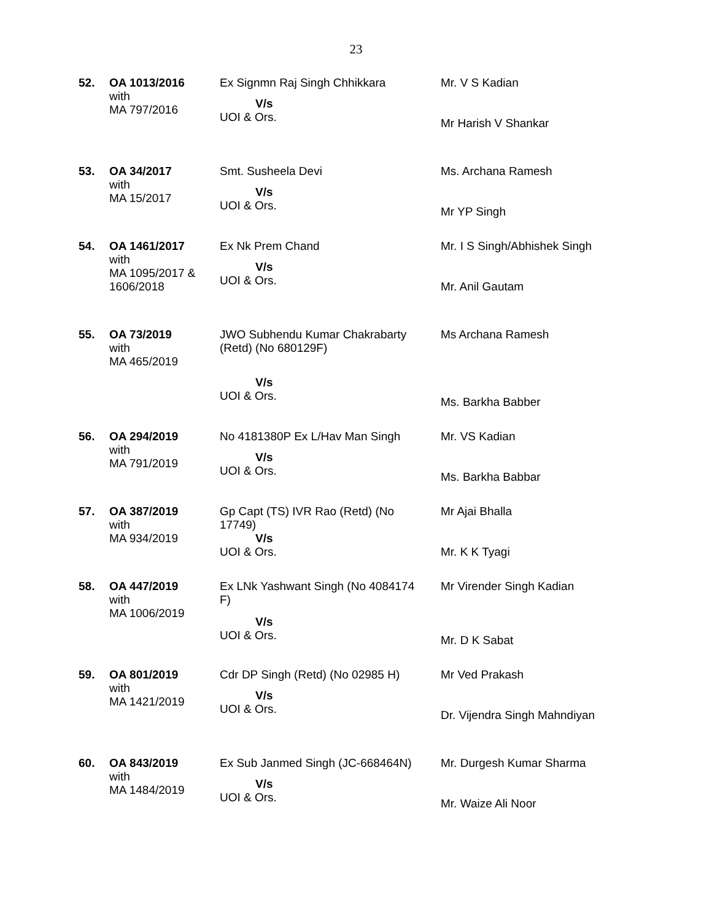23
| 52. | OA 1013/2016 with MA 797/2016 | Ex Signmn Raj Singh Chhikkara V/s UOI & Ors. | Mr. V S Kadian Mr Harish V Shankar |
| 53. | OA 34/2017 with MA 15/2017 | Smt. Susheela Devi V/s UOI & Ors. | Ms. Archana Ramesh Mr YP Singh |
| 54. | OA 1461/2017 with MA 1095/2017 & 1606/2018 | Ex Nk Prem Chand V/s UOI & Ors. | Mr. I S Singh/Abhishek Singh Mr. Anil Gautam |
| 55. | OA 73/2019 with MA 465/2019 | JWO Subhendu Kumar Chakrabarty (Retd) (No 680129F) V/s UOI & Ors. | Ms Archana Ramesh Ms. Barkha Babber |
| 56. | OA 294/2019 with MA 791/2019 | No 4181380P Ex L/Hav Man Singh V/s UOI & Ors. | Mr. VS Kadian Ms. Barkha Babbar |
| 57. | OA 387/2019 with MA 934/2019 | Gp Capt (TS) IVR Rao (Retd) (No 17749) V/s UOI & Ors. | Mr Ajai Bhalla Mr. K K Tyagi |
| 58. | OA 447/2019 with MA 1006/2019 | Ex LNk Yashwant Singh (No 4084174 F) V/s UOI & Ors. | Mr Virender Singh Kadian Mr. D K Sabat |
| 59. | OA 801/2019 with MA 1421/2019 | Cdr DP Singh (Retd) (No 02985 H) V/s UOI & Ors. | Mr Ved Prakash Dr. Vijendra Singh Mahndiyan |
| 60. | OA 843/2019 with MA 1484/2019 | Ex Sub Janmed Singh (JC-668464N) V/s UOI & Ors. | Mr. Durgesh Kumar Sharma Mr. Waize Ali Noor |